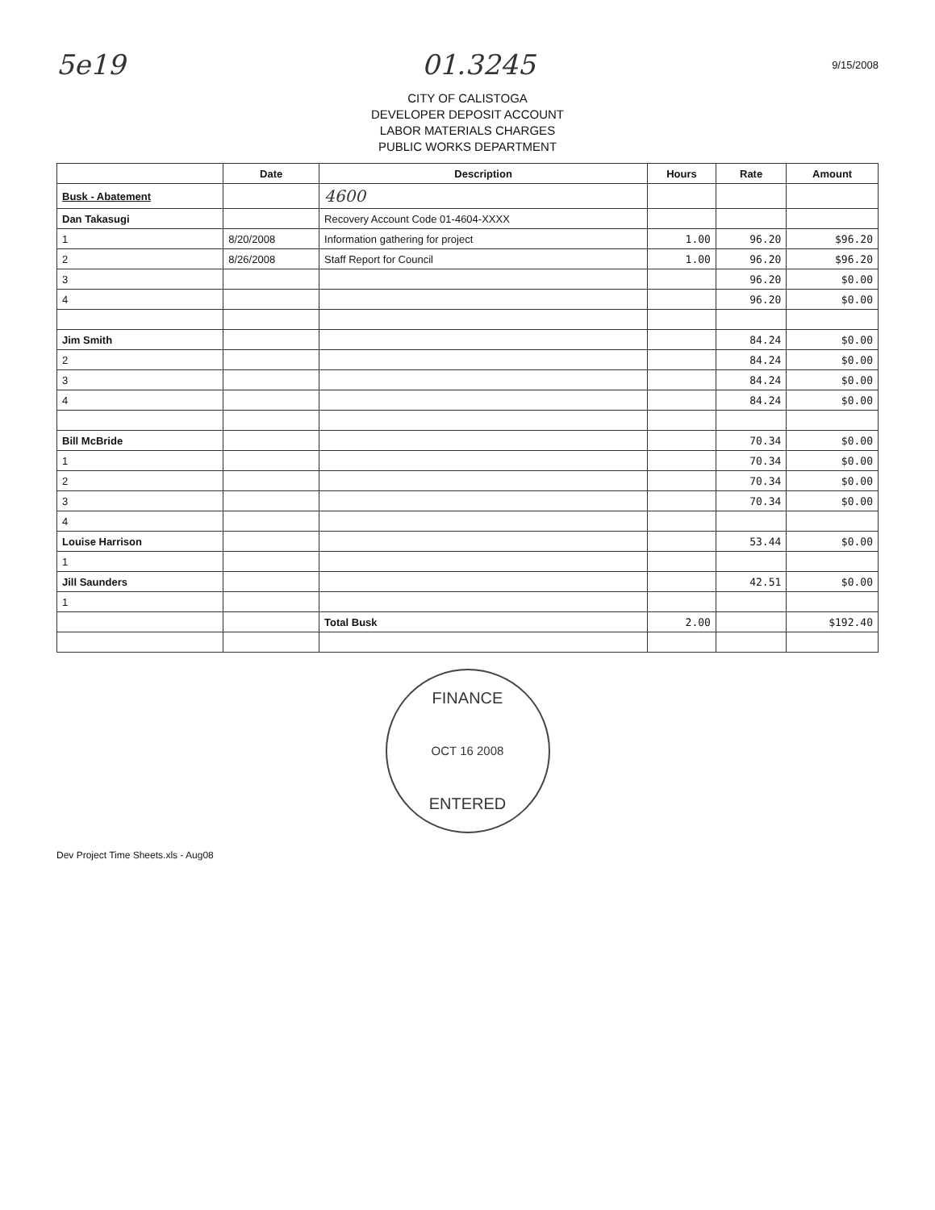5e19 01.3245 9/15/2008
CITY OF CALISTOGA
DEVELOPER DEPOSIT ACCOUNT
LABOR MATERIALS CHARGES
PUBLIC WORKS DEPARTMENT
| | Date | Description | Hours | Rate | Amount |
| --- | --- | --- | --- | --- | --- |
| Busk - Abatement | | 4600 | | | |
| Dan Takasugi | | Recovery Account Code 01-4604-XXXX | | | |
| 1 | 8/20/2008 | Information gathering for project | 1.00 | 96.20 | $96.20 |
| 2 | 8/26/2008 | Staff Report for Council | 1.00 | 96.20 | $96.20 |
| 3 | | | | 96.20 | $0.00 |
| 4 | | | | 96.20 | $0.00 |
| Jim Smith | | | | 84.24 | $0.00 |
| 2 | | | | 84.24 | $0.00 |
| 3 | | | | 84.24 | $0.00 |
| 4 | | | | 84.24 | $0.00 |
| Bill McBride | | | | 70.34 | $0.00 |
| 1 | | | | 70.34 | $0.00 |
| 2 | | | | 70.34 | $0.00 |
| 3 | | | | 70.34 | $0.00 |
| 4 | | | | | |
| Louise Harrison | | | | 53.44 | $0.00 |
| 1 | | | | | |
| Jill Saunders | | | | 42.51 | $0.00 |
| 1 | | | | | |
| | | Total Busk | 2.00 | | $192.40 |
FINANCE
OCT 16 2008
ENTERED
Dev Project Time Sheets.xls - Aug08